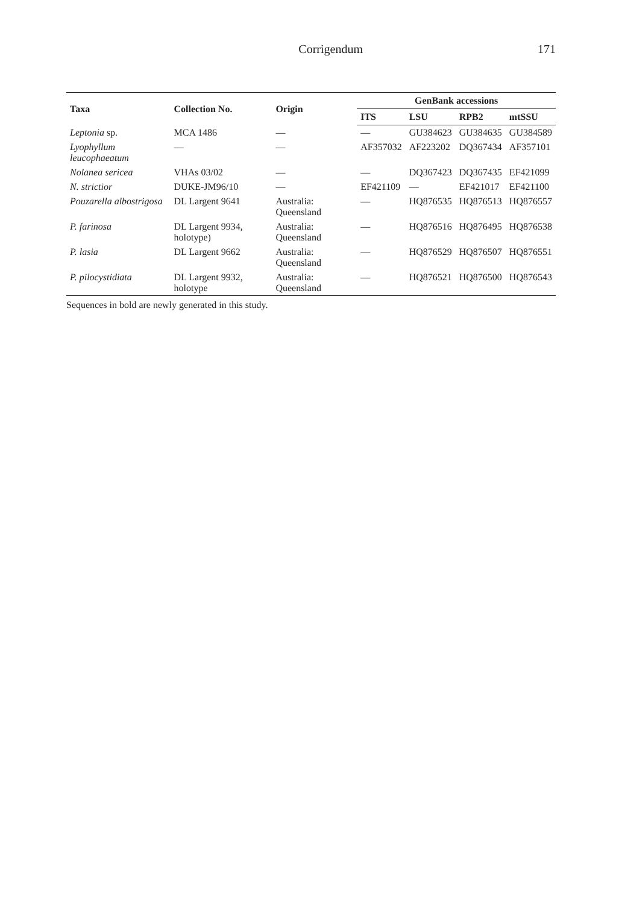Corrigendum 171
| Taxa | Collection No. | Origin | GenBank accessions | | | |
| --- | --- | --- | --- | --- | --- | --- |
| | | | ITS | LSU | RPB2 | mtSSU |
| Leptonia sp. | MCA 1486 | — | — | GU384623 | GU384635 | GU384589 |
| Lyophyllum leucophaeatum | — | — | AF357032 | AF223202 | DQ367434 | AF357101 |
| Nolanea sericea | VHAs 03/02 | — | — | DQ367423 | DQ367435 | EF421099 |
| N. strictior | DUKE-JM96/10 | — | EF421109 | — | EF421017 | EF421100 |
| Pouzarella albostrigosa | DL Largent 9641 | Australia: Queensland | — | HQ876535 | HQ876513 | HQ876557 |
| P. farinosa | DL Largent 9934, holotype) | Australia: Queensland | — | HQ876516 | HQ876495 | HQ876538 |
| P. lasia | DL Largent 9662 | Australia: Queensland | — | HQ876529 | HQ876507 | HQ876551 |
| P. pilocystidiata | DL Largent 9932, holotype | Australia: Queensland | — | HQ876521 | HQ876500 | HQ876543 |
Sequences in bold are newly generated in this study.